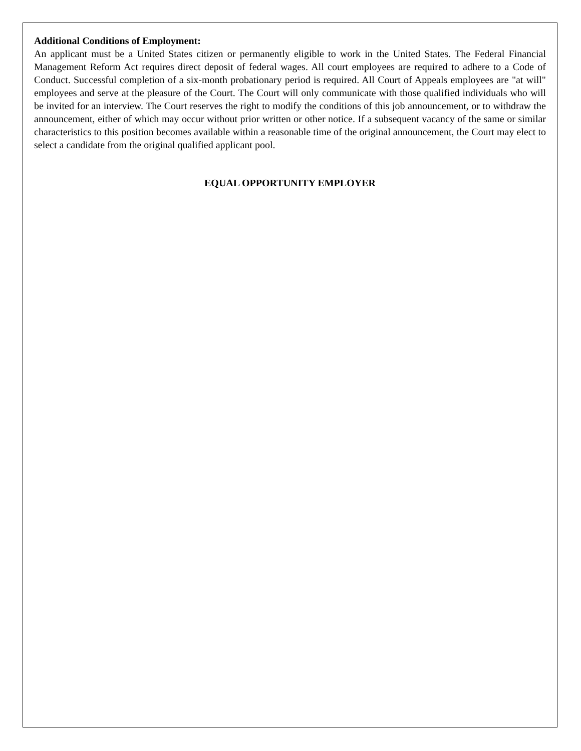Additional Conditions of Employment:
An applicant must be a United States citizen or permanently eligible to work in the United States. The Federal Financial Management Reform Act requires direct deposit of federal wages. All court employees are required to adhere to a Code of Conduct. Successful completion of a six-month probationary period is required. All Court of Appeals employees are "at will" employees and serve at the pleasure of the Court. The Court will only communicate with those qualified individuals who will be invited for an interview. The Court reserves the right to modify the conditions of this job announcement, or to withdraw the announcement, either of which may occur without prior written or other notice. If a subsequent vacancy of the same or similar characteristics to this position becomes available within a reasonable time of the original announcement, the Court may elect to select a candidate from the original qualified applicant pool.
EQUAL OPPORTUNITY EMPLOYER